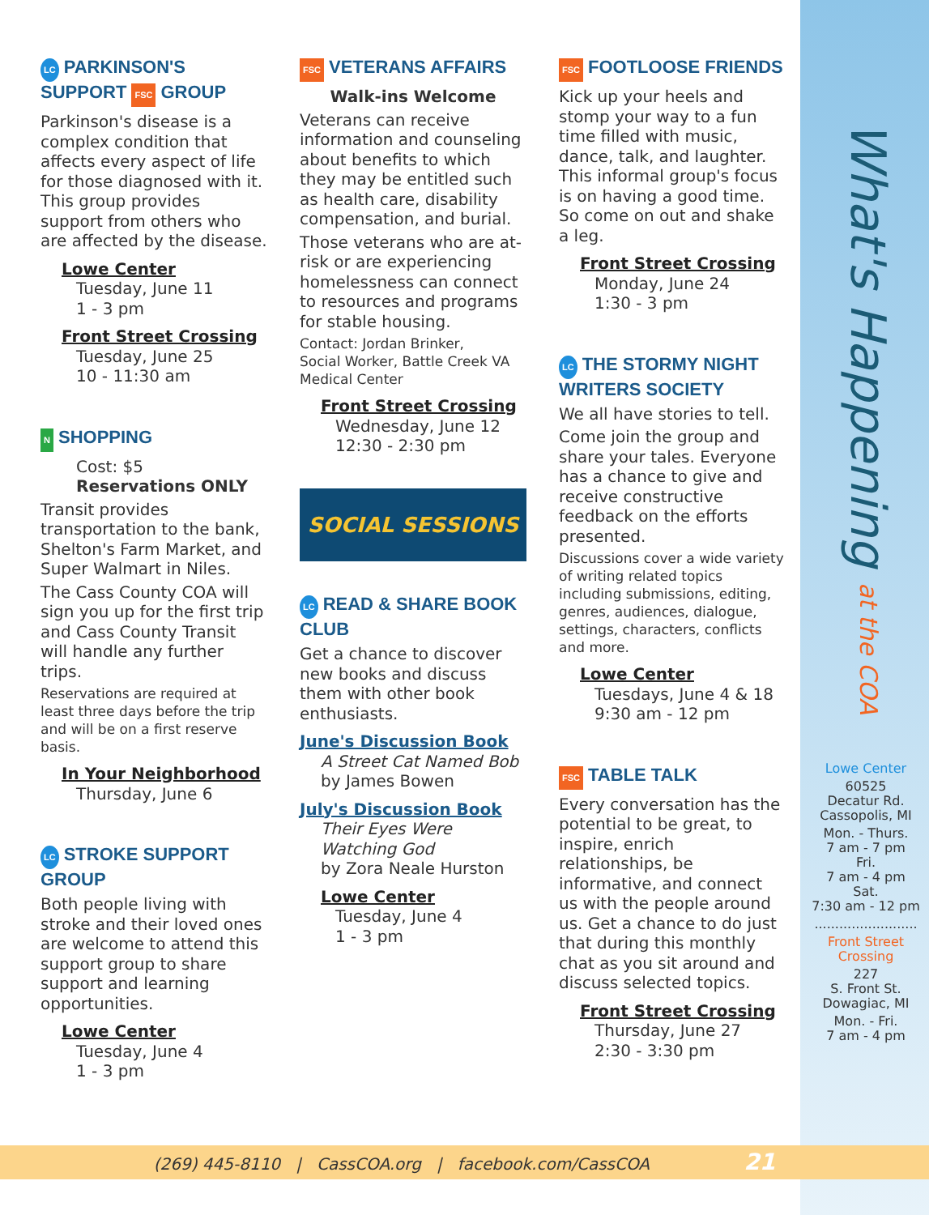What's Happening at the COA
LC PARKINSON'S SUPPORT FSC GROUP
Parkinson's disease is a complex condition that affects every aspect of life for those diagnosed with it. This group provides support from others who are affected by the disease.
Lowe Center
Tuesday, June 11
1 - 3 pm
Front Street Crossing
Tuesday, June 25
10 - 11:30 am
N SHOPPING
Cost: $5
Reservations ONLY
Transit provides transportation to the bank, Shelton's Farm Market, and Super Walmart in Niles.
The Cass County COA will sign you up for the first trip and Cass County Transit will handle any further trips.
Reservations are required at least three days before the trip and will be on a first reserve basis.
In Your Neighborhood
Thursday, June 6
LC STROKE SUPPORT GROUP
Both people living with stroke and their loved ones are welcome to attend this support group to share support and learning opportunities.
Lowe Center
Tuesday, June 4
1 - 3 pm
FSC VETERANS AFFAIRS
Walk-ins Welcome
Veterans can receive information and counseling about benefits to which they may be entitled such as health care, disability compensation, and burial.
Those veterans who are at-risk or are experiencing homelessness can connect to resources and programs for stable housing.
Contact: Jordan Brinker,
Social Worker, Battle Creek VA Medical Center
Front Street Crossing
Wednesday, June 12
12:30 - 2:30 pm
SOCIAL SESSIONS
LC READ & SHARE BOOK CLUB
Get a chance to discover new books and discuss them with other book enthusiasts.
June's Discussion Book
A Street Cat Named Bob
by James Bowen
July's Discussion Book
Their Eyes Were Watching God
by Zora Neale Hurston
Lowe Center
Tuesday, June 4
1 - 3 pm
FSC FOOTLOOSE FRIENDS
Kick up your heels and stomp your way to a fun time filled with music, dance, talk, and laughter. This informal group's focus is on having a good time. So come on out and shake a leg.
Front Street Crossing
Monday, June 24
1:30 - 3 pm
LC THE STORMY NIGHT WRITERS SOCIETY
We all have stories to tell.
Come join the group and share your tales. Everyone has a chance to give and receive constructive feedback on the efforts presented.
Discussions cover a wide variety of writing related topics including submissions, editing, genres, audiences, dialogue, settings, characters, conflicts and more.
Lowe Center
Tuesdays, June 4 & 18
9:30 am - 12 pm
FSC TABLE TALK
Every conversation has the potential to be great, to inspire, enrich relationships, be informative, and connect us with the people around us. Get a chance to do just that during this monthly chat as you sit around and discuss selected topics.
Front Street Crossing
Thursday, June 27
2:30 - 3:30 pm
Lowe Center
60525
Decatur Rd.
Cassopolis, MI
Mon. - Thurs.
7 am - 7 pm
Fri.
7 am - 4 pm
Sat.
7:30 am - 12 pm
.........................
Front Street Crossing
227
S. Front St.
Dowagiac, MI
Mon. - Fri.
7 am - 4 pm
(269) 445-8110 | CassCOA.org | facebook.com/CassCOA 21